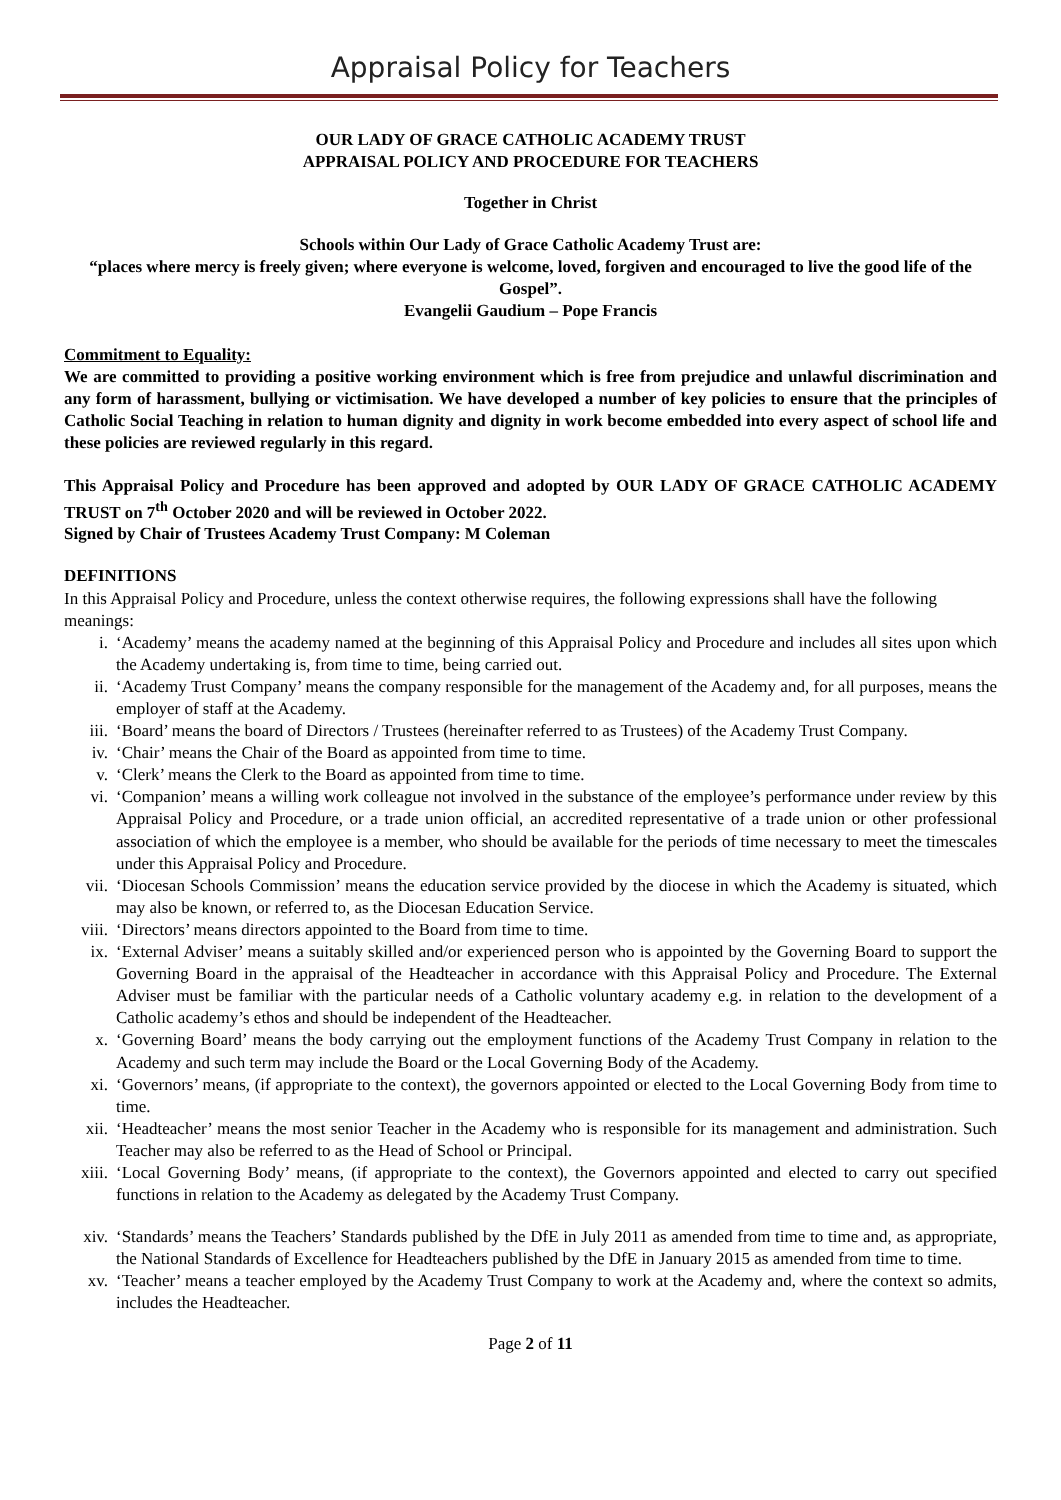Appraisal Policy for Teachers
OUR LADY OF GRACE CATHOLIC ACADEMY TRUST
APPRAISAL POLICY AND PROCEDURE FOR TEACHERS
Together in Christ
Schools within Our Lady of Grace Catholic Academy Trust are:
“places where mercy is freely given; where everyone is welcome, loved, forgiven and encouraged to live the good life of the Gospel”.
Evangelii Gaudium – Pope Francis
Commitment to Equality:
We are committed to providing a positive working environment which is free from prejudice and unlawful discrimination and any form of harassment, bullying or victimisation. We have developed a number of key policies to ensure that the principles of Catholic Social Teaching in relation to human dignity and dignity in work become embedded into every aspect of school life and these policies are reviewed regularly in this regard.
This Appraisal Policy and Procedure has been approved and adopted by OUR LADY OF GRACE CATHOLIC ACADEMY TRUST on 7<sup>th</sup> October 2020 and will be reviewed in October 2022.
Signed by Chair of Trustees Academy Trust Company: M Coleman
DEFINITIONS
In this Appraisal Policy and Procedure, unless the context otherwise requires, the following expressions shall have the following meanings:
i. ‘Academy’ means the academy named at the beginning of this Appraisal Policy and Procedure and includes all sites upon which the Academy undertaking is, from time to time, being carried out.
ii. ‘Academy Trust Company’ means the company responsible for the management of the Academy and, for all purposes, means the employer of staff at the Academy.
iii. ‘Board’ means the board of Directors / Trustees (hereinafter referred to as Trustees) of the Academy Trust Company.
iv. ‘Chair’ means the Chair of the Board as appointed from time to time.
v. ‘Clerk’ means the Clerk to the Board as appointed from time to time.
vi. ‘Companion’ means a willing work colleague not involved in the substance of the employee’s performance under review by this Appraisal Policy and Procedure, or a trade union official, an accredited representative of a trade union or other professional association of which the employee is a member, who should be available for the periods of time necessary to meet the timescales under this Appraisal Policy and Procedure.
vii. ‘Diocesan Schools Commission’ means the education service provided by the diocese in which the Academy is situated, which may also be known, or referred to, as the Diocesan Education Service.
viii. ‘Directors’ means directors appointed to the Board from time to time.
ix. ‘External Adviser’ means a suitably skilled and/or experienced person who is appointed by the Governing Board to support the Governing Board in the appraisal of the Headteacher in accordance with this Appraisal Policy and Procedure. The External Adviser must be familiar with the particular needs of a Catholic voluntary academy e.g. in relation to the development of a Catholic academy’s ethos and should be independent of the Headteacher.
x. ‘Governing Board’ means the body carrying out the employment functions of the Academy Trust Company in relation to the Academy and such term may include the Board or the Local Governing Body of the Academy.
xi. ‘Governors’ means, (if appropriate to the context), the governors appointed or elected to the Local Governing Body from time to time.
xii. ‘Headteacher’ means the most senior Teacher in the Academy who is responsible for its management and administration. Such Teacher may also be referred to as the Head of School or Principal.
xiii. ‘Local Governing Body’ means, (if appropriate to the context), the Governors appointed and elected to carry out specified functions in relation to the Academy as delegated by the Academy Trust Company.
xiv. ‘Standards’ means the Teachers’ Standards published by the DfE in July 2011 as amended from time to time and, as appropriate, the National Standards of Excellence for Headteachers published by the DfE in January 2015 as amended from time to time.
xv. ‘Teacher’ means a teacher employed by the Academy Trust Company to work at the Academy and, where the context so admits, includes the Headteacher.
Page 2 of 11